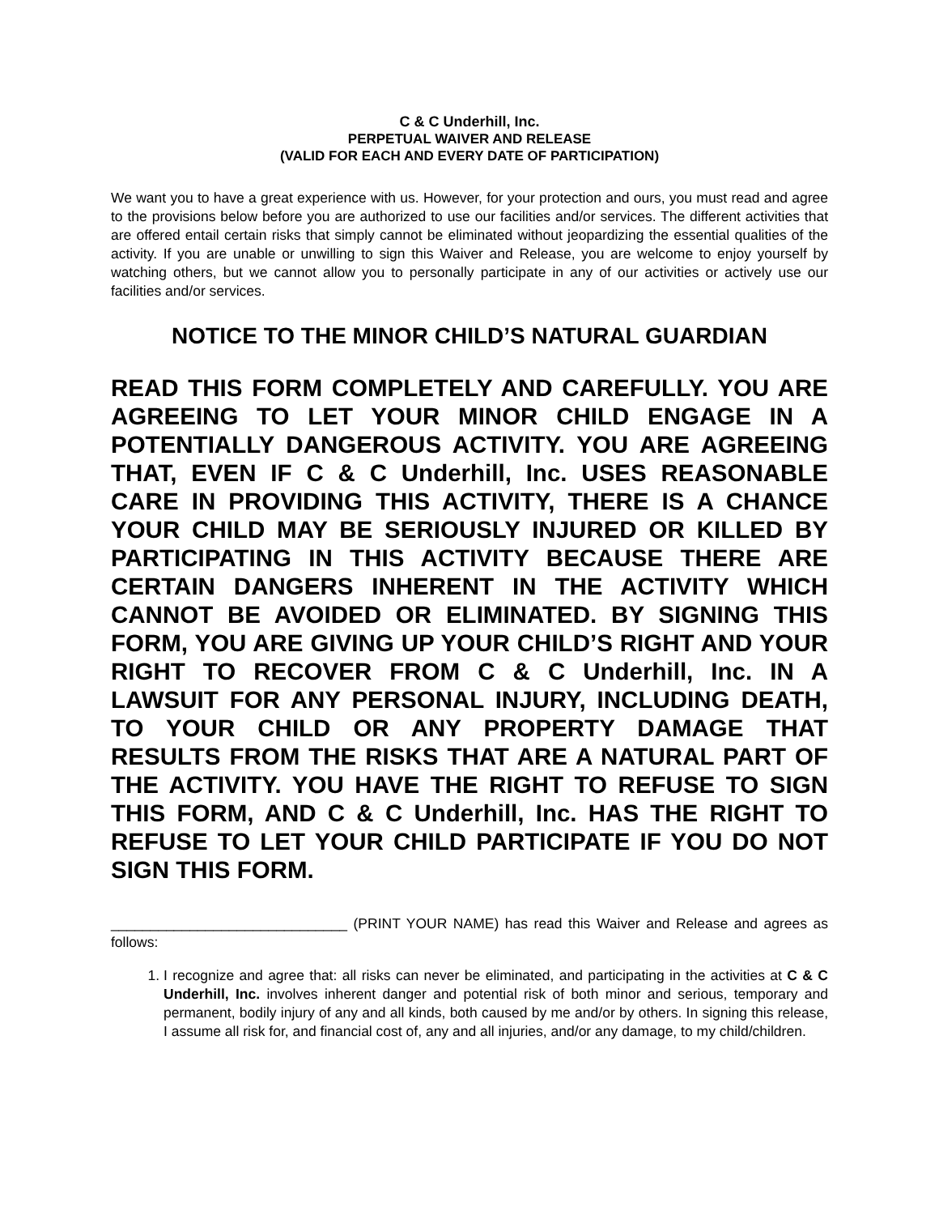C & C Underhill, Inc.
PERPETUAL WAIVER AND RELEASE
(VALID FOR EACH AND EVERY DATE OF PARTICIPATION)
We want you to have a great experience with us. However, for your protection and ours, you must read and agree to the provisions below before you are authorized to use our facilities and/or services. The different activities that are offered entail certain risks that simply cannot be eliminated without jeopardizing the essential qualities of the activity. If you are unable or unwilling to sign this Waiver and Release, you are welcome to enjoy yourself by watching others, but we cannot allow you to personally participate in any of our activities or actively use our facilities and/or services.
NOTICE TO THE MINOR CHILD’S NATURAL GUARDIAN
READ THIS FORM COMPLETELY AND CAREFULLY. YOU ARE AGREEING TO LET YOUR MINOR CHILD ENGAGE IN A POTENTIALLY DANGEROUS ACTIVITY. YOU ARE AGREEING THAT, EVEN IF C & C Underhill, Inc. USES REASONABLE CARE IN PROVIDING THIS ACTIVITY, THERE IS A CHANCE YOUR CHILD MAY BE SERIOUSLY INJURED OR KILLED BY PARTICIPATING IN THIS ACTIVITY BECAUSE THERE ARE CERTAIN DANGERS INHERENT IN THE ACTIVITY WHICH CANNOT BE AVOIDED OR ELIMINATED. BY SIGNING THIS FORM, YOU ARE GIVING UP YOUR CHILD’S RIGHT AND YOUR RIGHT TO RECOVER FROM C & C Underhill, Inc. IN A LAWSUIT FOR ANY PERSONAL INJURY, INCLUDING DEATH, TO YOUR CHILD OR ANY PROPERTY DAMAGE THAT RESULTS FROM THE RISKS THAT ARE A NATURAL PART OF THE ACTIVITY. YOU HAVE THE RIGHT TO REFUSE TO SIGN THIS FORM, AND C & C Underhill, Inc. HAS THE RIGHT TO REFUSE TO LET YOUR CHILD PARTICIPATE IF YOU DO NOT SIGN THIS FORM.
______________________________ (PRINT YOUR NAME) has read this Waiver and Release and agrees as follows:
1. I recognize and agree that: all risks can never be eliminated, and participating in the activities at C & C Underhill, Inc. involves inherent danger and potential risk of both minor and serious, temporary and permanent, bodily injury of any and all kinds, both caused by me and/or by others. In signing this release, I assume all risk for, and financial cost of, any and all injuries, and/or any damage, to my child/children.